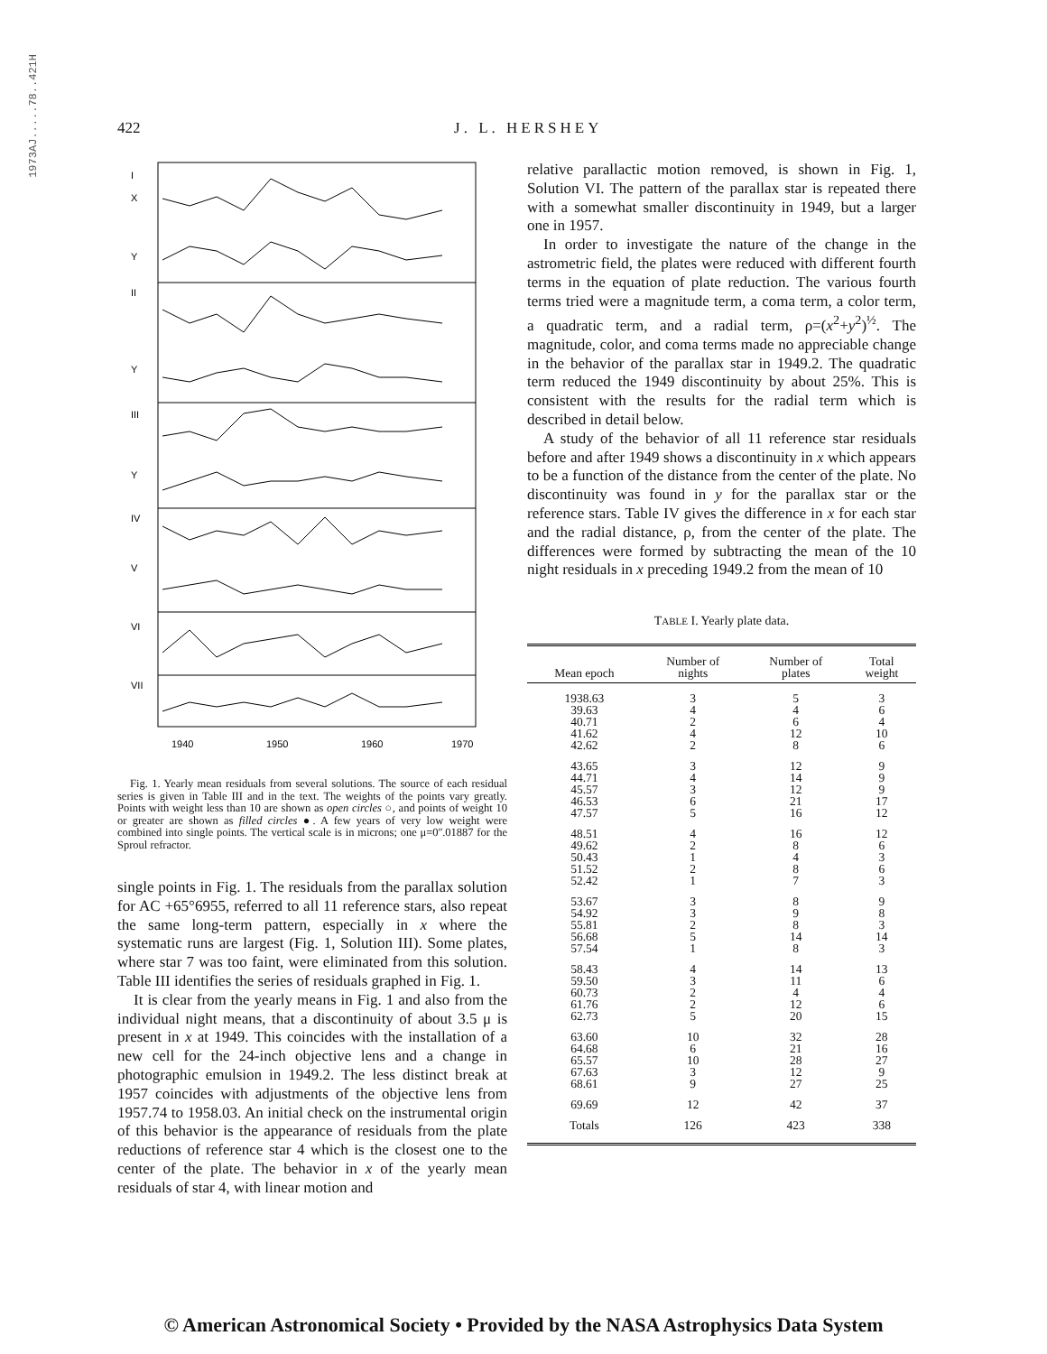1973AJ.....78..421H
422 J. L. HERSHEY
I
X
Y
II
Y
III
Y
IV
V
VI
VII
1940
1950
1960
1970
Fig. 1. Yearly mean residuals from several solutions. The source of each residual series is given in Table III and in the text. The weights of the points vary greatly. Points with weight less than 10 are shown as open circles ○, and points of weight 10 or greater are shown as filled circles ●. A few years of very low weight were combined into single points. The vertical scale is in microns; one μ=0ʺ.01887 for the Sproul refractor.
single points in Fig. 1. The residuals from the parallax solution for AC +65°6955, referred to all 11 reference stars, also repeat the same long-term pattern, especially in x where the systematic runs are largest (Fig. 1, Solution III). Some plates, where star 7 was too faint, were eliminated from this solution. Table III identifies the series of residuals graphed in Fig. 1.
It is clear from the yearly means in Fig. 1 and also from the individual night means, that a discontinuity of about 3.5 μ is present in x at 1949. This coincides with the installation of a new cell for the 24-inch objective lens and a change in photographic emulsion in 1949.2. The less distinct break at 1957 coincides with adjustments of the objective lens from 1957.74 to 1958.03. An initial check on the instrumental origin of this behavior is the appearance of residuals from the plate reductions of reference star 4 which is the closest one to the center of the plate. The behavior in x of the yearly mean residuals of star 4, with linear motion and
relative parallactic motion removed, is shown in Fig. 1, Solution VI. The pattern of the parallax star is repeated there with a somewhat smaller discontinuity in 1949, but a larger one in 1957.
In order to investigate the nature of the change in the astrometric field, the plates were reduced with different fourth terms in the equation of plate reduction. The various fourth terms tried were a magnitude term, a coma term, a color term, a quadratic term, and a radial term, ρ=(x<sup>2</sup>+y<sup>2</sup>)<sup>½</sup>. The magnitude, color, and coma terms made no appreciable change in the behavior of the parallax star in 1949.2. The quadratic term reduced the 1949 discontinuity by about 25%. This is consistent with the results for the radial term which is described in detail below.
A study of the behavior of all 11 reference star residuals before and after 1949 shows a discontinuity in x which appears to be a function of the distance from the center of the plate. No discontinuity was found in y for the parallax star or the reference stars. Table IV gives the difference in x for each star and the radial distance, ρ, from the center of the plate. The differences were formed by subtracting the mean of the 10 night residuals in x preceding 1949.2 from the mean of 10
TABLE I. Yearly plate data.
| Mean epoch | Number of nights | Number of plates | Total weight |
| --- | --- | --- | --- |
| 1938.63 | 3 | 5 | 3 |
| 39.63 | 4 | 4 | 6 |
| 40.71 | 2 | 6 | 4 |
| 41.62 | 4 | 12 | 10 |
| 42.62 | 2 | 8 | 6 |
| 43.65 | 3 | 12 | 9 |
| 44.71 | 4 | 14 | 9 |
| 45.57 | 3 | 12 | 9 |
| 46.53 | 6 | 21 | 17 |
| 47.57 | 5 | 16 | 12 |
| 48.51 | 4 | 16 | 12 |
| 49.62 | 2 | 8 | 6 |
| 50.43 | 1 | 4 | 3 |
| 51.52 | 2 | 8 | 6 |
| 52.42 | 1 | 7 | 3 |
| 53.67 | 3 | 8 | 9 |
| 54.92 | 3 | 9 | 8 |
| 55.81 | 2 | 8 | 3 |
| 56.68 | 5 | 14 | 14 |
| 57.54 | 1 | 8 | 3 |
| 58.43 | 4 | 14 | 13 |
| 59.50 | 3 | 11 | 6 |
| 60.73 | 2 | 4 | 4 |
| 61.76 | 2 | 12 | 6 |
| 62.73 | 5 | 20 | 15 |
| 63.60 | 10 | 32 | 28 |
| 64.68 | 6 | 21 | 16 |
| 65.57 | 10 | 28 | 27 |
| 67.63 | 3 | 12 | 9 |
| 68.61 | 9 | 27 | 25 |
| 69.69 | 12 | 42 | 37 |
| Totals | 126 | 423 | 338 |
© American Astronomical Society • Provided by the NASA Astrophysics Data System